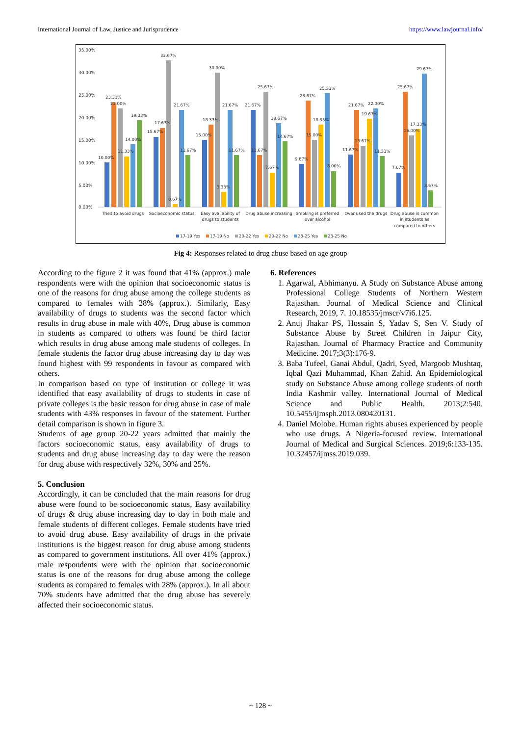International Journal of Law, Justice and Jurisprudence https://www.lawjournal.info/
35.00%
30.00%
25.00%
20.00%
15.00%
10.00%
5.00%
0.00%
10.00%
23.33%
22.00%
11.33%
14.00%
19.33%
15.67%
17.67%
32.67%
0.67%
21.67%
11.67%
15.00%
18.33%
30.00%
3.33%
21.67%
11.67%
21.67%
11.67%
25.67%
7.67%
18.67%
14.67%
9.67%
23.67%
15.00%
18.33%
25.33%
8.00%
11.67%
21.67%
13.67%
19.67%
22.00%
11.33%
7.67%
25.67%
16.00%
17.33%
29.67%
3.67%
Tried to avoid drugs
Socioeconomic status
Easy availability of
drugs to students
Drug abuse increasing
Smoking is preferred
over alcohol
Over used the drugs
Drug abuse is common
in students as
compared to others
17-19 Yes
17-19 No
20-22 Yes
20-22 No
23-25 Yes
23-25 No
Fig 4: Responses related to drug abuse based on age group
According to the figure 2 it was found that 41% (approx.) male respondents were with the opinion that socioeconomic status is one of the reasons for drug abuse among the college students as compared to females with 28% (approx.). Similarly, Easy availability of drugs to students was the second factor which results in drug abuse in male with 40%, Drug abuse is common in students as compared to others was found be third factor which results in drug abuse among male students of colleges. In female students the factor drug abuse increasing day to day was found highest with 99 respondents in favour as compared with others.
In comparison based on type of institution or college it was identified that easy availability of drugs to students in case of private colleges is the basic reason for drug abuse in case of male students with 43% responses in favour of the statement. Further detail comparison is shown in figure 3.
Students of age group 20-22 years admitted that mainly the factors socioeconomic status, easy availability of drugs to students and drug abuse increasing day to day were the reason for drug abuse with respectively 32%, 30% and 25%.
5. Conclusion
Accordingly, it can be concluded that the main reasons for drug abuse were found to be socioeconomic status, Easy availability of drugs & drug abuse increasing day to day in both male and female students of different colleges. Female students have tried to avoid drug abuse. Easy availability of drugs in the private institutions is the biggest reason for drug abuse among students as compared to government institutions. All over 41% (approx.) male respondents were with the opinion that socioeconomic status is one of the reasons for drug abuse among the college students as compared to females with 28% (approx.). In all about 70% students have admitted that the drug abuse has severely affected their socioeconomic status.
6. References
1. Agarwal, Abhimanyu. A Study on Substance Abuse among Professional College Students of Northern Western Rajasthan. Journal of Medical Science and Clinical Research, 2019, 7. 10.18535/jmscr/v7i6.125.
2. Anuj Jhakar PS, Hossain S, Yadav S, Sen V. Study of Substance Abuse by Street Children in Jaipur City, Rajasthan. Journal of Pharmacy Practice and Community Medicine. 2017;3(3):176-9.
3. Baba Tufeel, Ganai Abdul, Qadri, Syed, Margoob Mushtaq, Iqbal Qazi Muhammad, Khan Zahid. An Epidemiological study on Substance Abuse among college students of north India Kashmir valley. International Journal of Medical Science and Public Health. 2013;2:540. 10.5455/ijmsph.2013.080420131.
4. Daniel Molobe. Human rights abuses experienced by people who use drugs. A Nigeria-focused review. International Journal of Medical and Surgical Sciences. 2019;6:133-135. 10.32457/ijmss.2019.039.
~ 128 ~